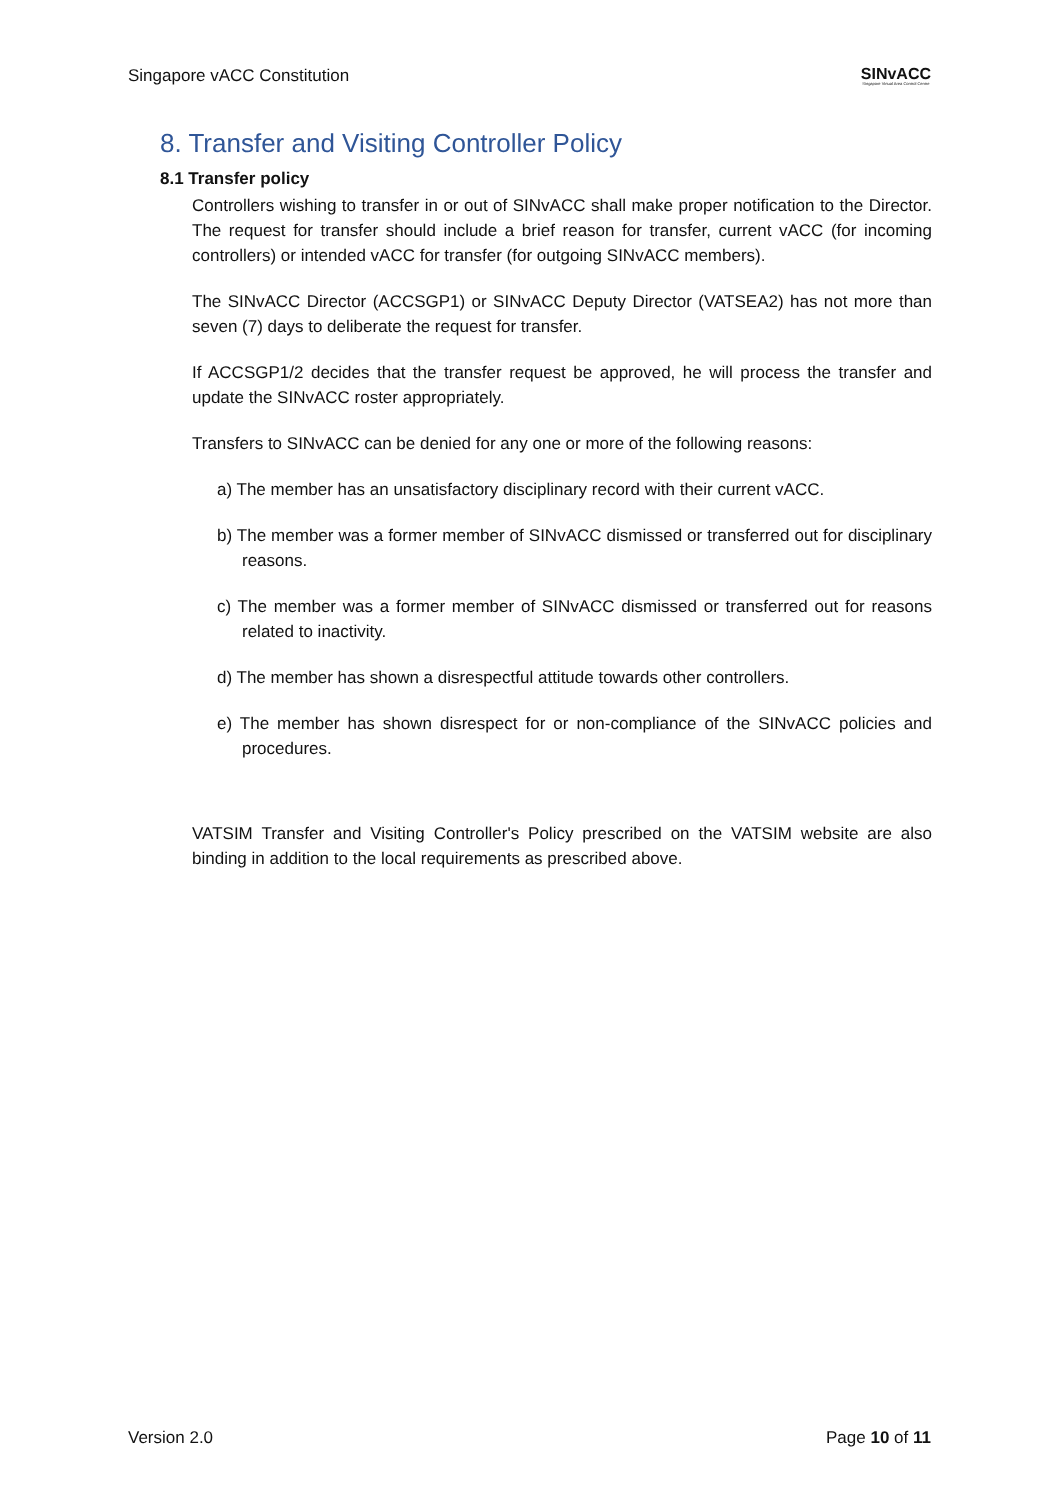Singapore vACC Constitution SINvACC
Singapore Virtual Area Control Centre
8. Transfer and Visiting Controller Policy
8.1 Transfer policy
Controllers wishing to transfer in or out of SINvACC shall make proper notification to the Director. The request for transfer should include a brief reason for transfer, current vACC (for incoming controllers) or intended vACC for transfer (for outgoing SINvACC members).
The SINvACC Director (ACCSGP1) or SINvACC Deputy Director (VATSEA2) has not more than seven (7) days to deliberate the request for transfer.
If ACCSGP1/2 decides that the transfer request be approved, he will process the transfer and update the SINvACC roster appropriately.
Transfers to SINvACC can be denied for any one or more of the following reasons:
a) The member has an unsatisfactory disciplinary record with their current vACC.
b) The member was a former member of SINvACC dismissed or transferred out for disciplinary reasons.
c) The member was a former member of SINvACC dismissed or transferred out for reasons related to inactivity.
d) The member has shown a disrespectful attitude towards other controllers.
e) The member has shown disrespect for or non-compliance of the SINvACC policies and procedures.
VATSIM Transfer and Visiting Controller's Policy prescribed on the VATSIM website are also binding in addition to the local requirements as prescribed above.
Version 2.0 Page 10 of 11